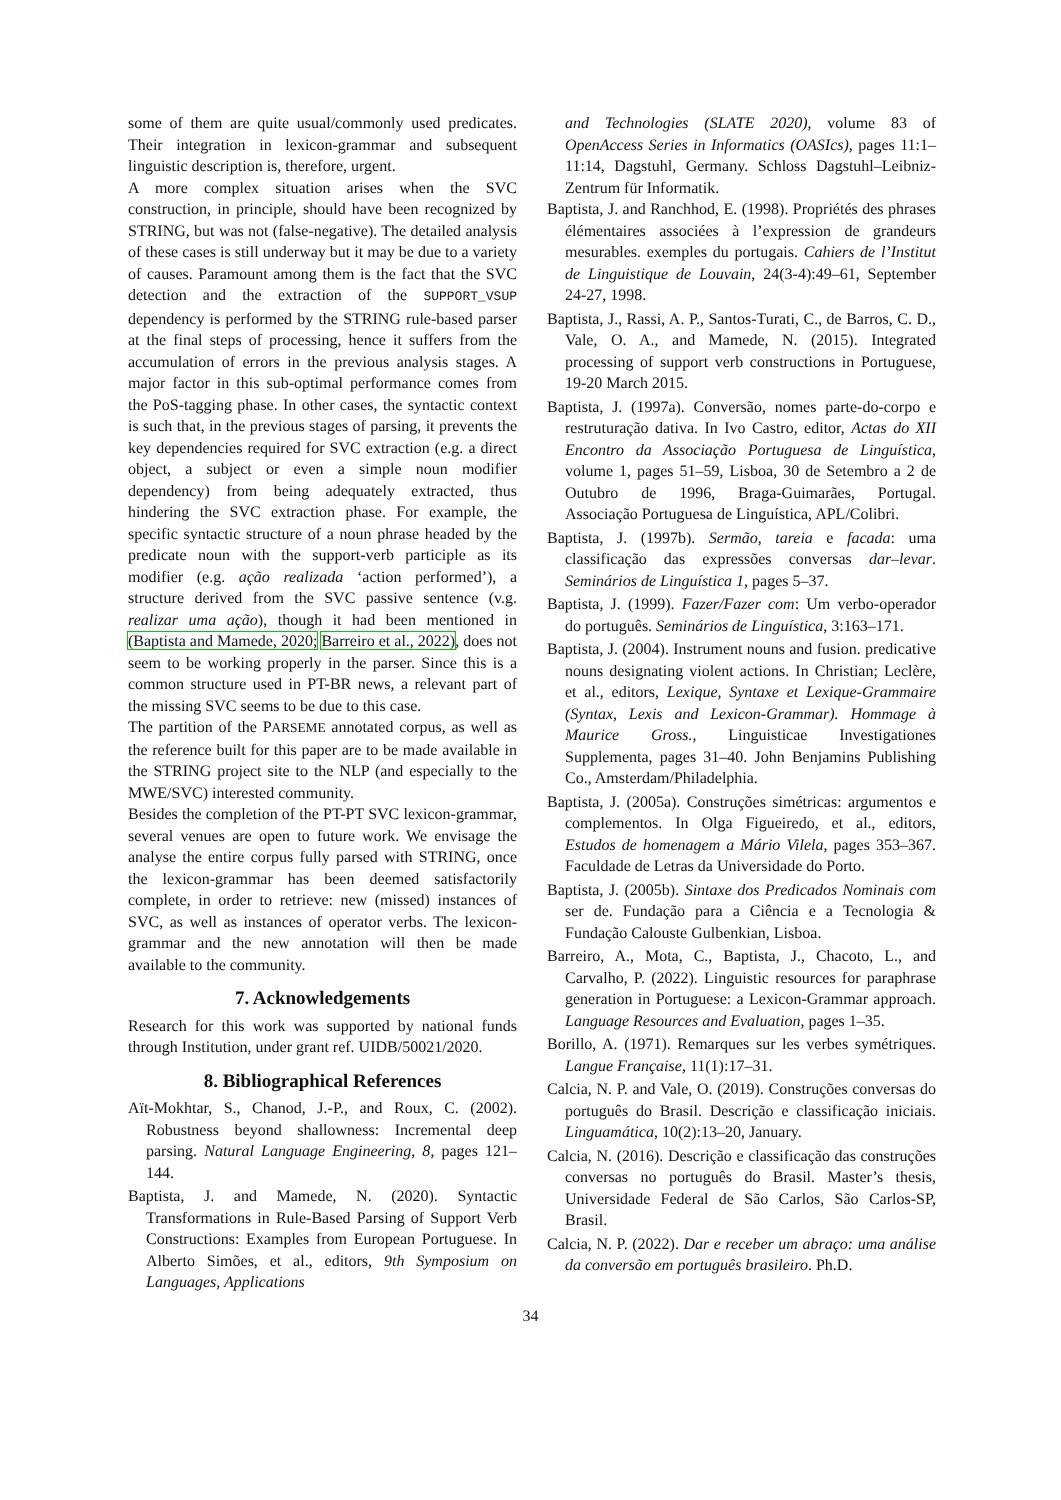some of them are quite usual/commonly used predicates. Their integration in lexicon-grammar and subsequent linguistic description is, therefore, urgent.
A more complex situation arises when the SVC construction, in principle, should have been recognized by STRING, but was not (false-negative). The detailed analysis of these cases is still underway but it may be due to a variety of causes. Paramount among them is the fact that the SVC detection and the extraction of the SUPPORT_VSUP dependency is performed by the STRING rule-based parser at the final steps of processing, hence it suffers from the accumulation of errors in the previous analysis stages. A major factor in this sub-optimal performance comes from the PoS-tagging phase. In other cases, the syntactic context is such that, in the previous stages of parsing, it prevents the key dependencies required for SVC extraction (e.g. a direct object, a subject or even a simple noun modifier dependency) from being adequately extracted, thus hindering the SVC extraction phase. For example, the specific syntactic structure of a noun phrase headed by the predicate noun with the support-verb participle as its modifier (e.g. ação realizada ‘action performed’), a structure derived from the SVC passive sentence (v.g. realizar uma ação), though it had been mentioned in (Baptista and Mamede, 2020; Barreiro et al., 2022), does not seem to be working properly in the parser. Since this is a common structure used in PT-BR news, a relevant part of the missing SVC seems to be due to this case.
The partition of the PARSEME annotated corpus, as well as the reference built for this paper are to be made available in the STRING project site to the NLP (and especially to the MWE/SVC) interested community.
Besides the completion of the PT-PT SVC lexicon-grammar, several venues are open to future work. We envisage the analyse the entire corpus fully parsed with STRING, once the lexicon-grammar has been deemed satisfactorily complete, in order to retrieve: new (missed) instances of SVC, as well as instances of operator verbs. The lexicon-grammar and the new annotation will then be made available to the community.
7. Acknowledgements
Research for this work was supported by national funds through Institution, under grant ref. UIDB/50021/2020.
8. Bibliographical References
Aït-Mokhtar, S., Chanod, J.-P., and Roux, C. (2002). Robustness beyond shallowness: Incremental deep parsing. Natural Language Engineering, 8, pages 121–144.
Baptista, J. and Mamede, N. (2020). Syntactic Transformations in Rule-Based Parsing of Support Verb Constructions: Examples from European Portuguese. In Alberto Simões, et al., editors, 9th Symposium on Languages, Applications
and Technologies (SLATE 2020), volume 83 of OpenAccess Series in Informatics (OASIcs), pages 11:1–11:14, Dagstuhl, Germany. Schloss Dagstuhl–Leibniz-Zentrum für Informatik.
Baptista, J. and Ranchhod, E. (1998). Propriétés des phrases élémentaires associées à l’expression de grandeurs mesurables. exemples du portugais. Cahiers de l’Institut de Linguistique de Louvain, 24(3-4):49–61, September 24-27, 1998.
Baptista, J., Rassi, A. P., Santos-Turati, C., de Barros, C. D., Vale, O. A., and Mamede, N. (2015). Integrated processing of support verb constructions in Portuguese, 19-20 March 2015.
Baptista, J. (1997a). Conversão, nomes parte-do-corpo e restruturação dativa. In Ivo Castro, editor, Actas do XII Encontro da Associação Portuguesa de Linguística, volume 1, pages 51–59, Lisboa, 30 de Setembro a 2 de Outubro de 1996, Braga-Guimarães, Portugal. Associação Portuguesa de Linguística, APL/Colibri.
Baptista, J. (1997b). Sermão, tareia e facada: uma classificação das expressões conversas dar–levar. Seminários de Linguística 1, pages 5–37.
Baptista, J. (1999). Fazer/Fazer com: Um verbo-operador do português. Seminários de Linguística, 3:163–171.
Baptista, J. (2004). Instrument nouns and fusion. predicative nouns designating violent actions. In Christian; Leclère, et al., editors, Lexique, Syntaxe et Lexique-Grammaire (Syntax, Lexis and Lexicon-Grammar). Hommage à Maurice Gross., Linguisticae Investigationes Supplementa, pages 31–40. John Benjamins Publishing Co., Amsterdam/Philadelphia.
Baptista, J. (2005a). Construções simétricas: argumentos e complementos. In Olga Figueiredo, et al., editors, Estudos de homenagem a Mário Vilela, pages 353–367. Faculdade de Letras da Universidade do Porto.
Baptista, J. (2005b). Sintaxe dos Predicados Nominais com ser de. Fundação para a Ciência e a Tecnologia & Fundação Calouste Gulbenkian, Lisboa.
Barreiro, A., Mota, C., Baptista, J., Chacoto, L., and Carvalho, P. (2022). Linguistic resources for paraphrase generation in Portuguese: a Lexicon-Grammar approach. Language Resources and Evaluation, pages 1–35.
Borillo, A. (1971). Remarques sur les verbes symétriques. Langue Française, 11(1):17–31.
Calcia, N. P. and Vale, O. (2019). Construções conversas do português do Brasil. Descrição e classificação iniciais. Linguamática, 10(2):13–20, January.
Calcia, N. (2016). Descrição e classificação das construções conversas no português do Brasil. Master’s thesis, Universidade Federal de São Carlos, São Carlos-SP, Brasil.
Calcia, N. P. (2022). Dar e receber um abraço: uma análise da conversão em português brasileiro. Ph.D.
34